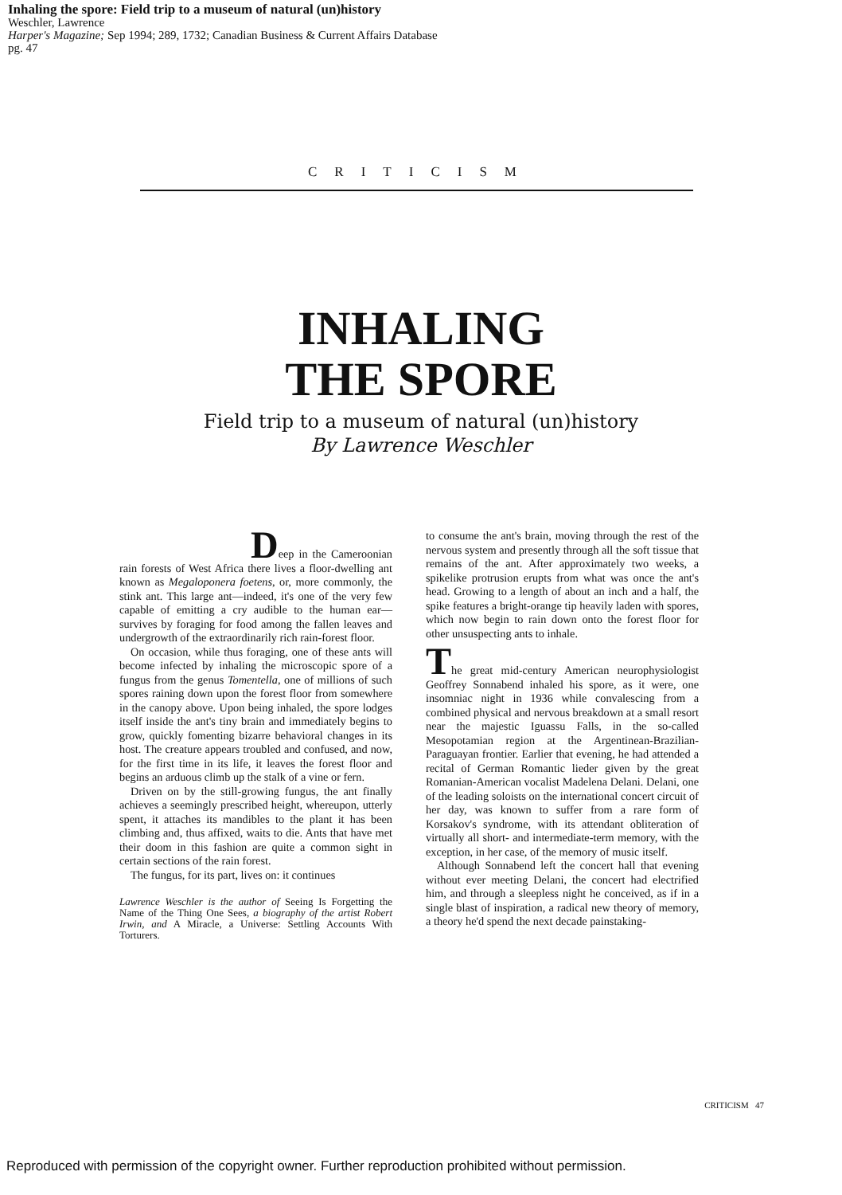Inhaling the spore: Field trip to a museum of natural (un)history
Weschler, Lawrence
Harper's Magazine; Sep 1994; 289, 1732; Canadian Business & Current Affairs Database
pg. 47
CRITICISM
INHALING
THE SPORE
Field trip to a museum of natural (un)history
By Lawrence Weschler
Deep in the Cameroonian rain forests of West Africa there lives a floor-dwelling ant known as Megaloponera foetens, or, more commonly, the stink ant. This large ant—indeed, it's one of the very few capable of emitting a cry audible to the human ear—survives by foraging for food among the fallen leaves and undergrowth of the extraordinarily rich rain-forest floor.
On occasion, while thus foraging, one of these ants will become infected by inhaling the microscopic spore of a fungus from the genus Tomentella, one of millions of such spores raining down upon the forest floor from somewhere in the canopy above. Upon being inhaled, the spore lodges itself inside the ant's tiny brain and immediately begins to grow, quickly fomenting bizarre behavioral changes in its host. The creature appears troubled and confused, and now, for the first time in its life, it leaves the forest floor and begins an arduous climb up the stalk of a vine or fern.
Driven on by the still-growing fungus, the ant finally achieves a seemingly prescribed height, whereupon, utterly spent, it attaches its mandibles to the plant it has been climbing and, thus affixed, waits to die. Ants that have met their doom in this fashion are quite a common sight in certain sections of the rain forest.
The fungus, for its part, lives on: it continues
Lawrence Weschler is the author of Seeing Is Forgetting the Name of the Thing One Sees, a biography of the artist Robert Irwin, and A Miracle, a Universe: Settling Accounts With Torturers.
to consume the ant's brain, moving through the rest of the nervous system and presently through all the soft tissue that remains of the ant. After approximately two weeks, a spikelike protrusion erupts from what was once the ant's head. Growing to a length of about an inch and a half, the spike features a bright-orange tip heavily laden with spores, which now begin to rain down onto the forest floor for other unsuspecting ants to inhale.
The great mid-century American neurophysiologist Geoffrey Sonnabend inhaled his spore, as it were, one insomniac night in 1936 while convalescing from a combined physical and nervous breakdown at a small resort near the majestic Iguassu Falls, in the so-called Mesopotamian region at the Argentinean-Brazilian-Paraguayan frontier. Earlier that evening, he had attended a recital of German Romantic lieder given by the great Romanian-American vocalist Madelena Delani. Delani, one of the leading soloists on the international concert circuit of her day, was known to suffer from a rare form of Korsakov's syndrome, with its attendant obliteration of virtually all short- and intermediate-term memory, with the exception, in her case, of the memory of music itself.
Although Sonnabend left the concert hall that evening without ever meeting Delani, the concert had electrified him, and through a sleepless night he conceived, as if in a single blast of inspiration, a radical new theory of memory, a theory he'd spend the next decade painstaking-
CRITICISM 47
Reproduced with permission of the copyright owner. Further reproduction prohibited without permission.